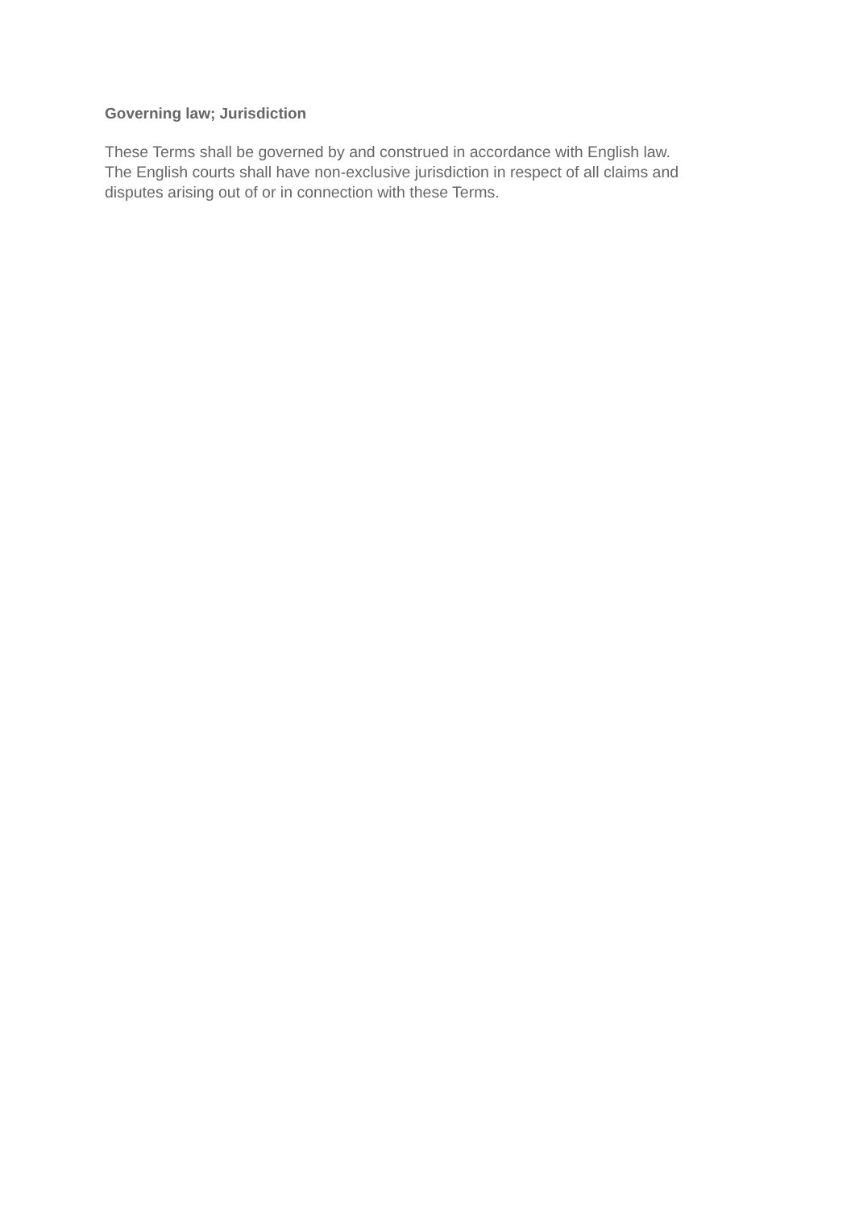Governing law; Jurisdiction
These Terms shall be governed by and construed in accordance with English law.
The English courts shall have non-exclusive jurisdiction in respect of all claims and
disputes arising out of or in connection with these Terms.